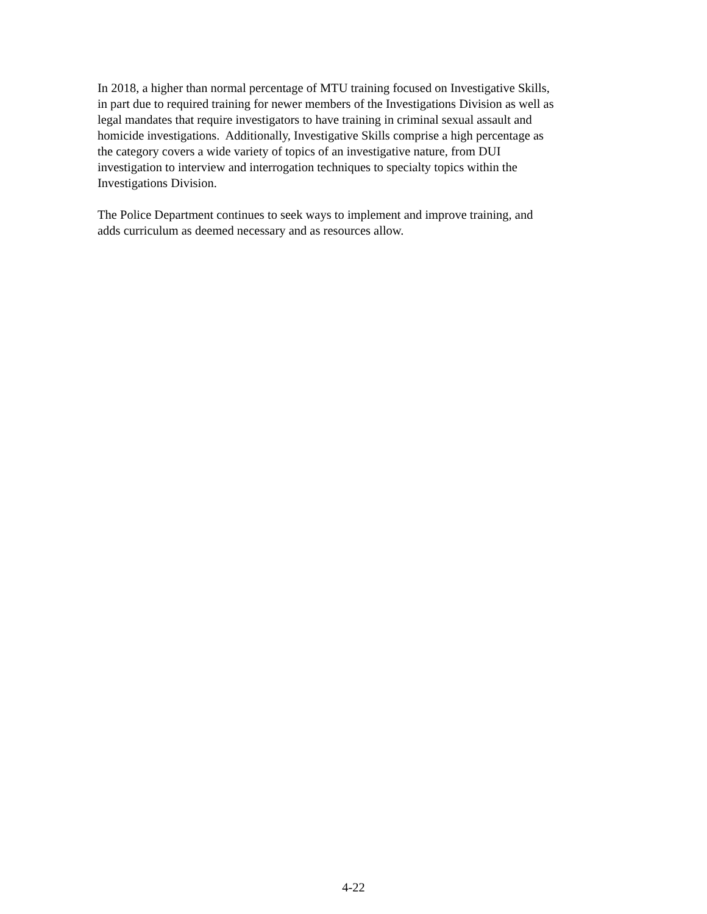In 2018, a higher than normal percentage of MTU training focused on Investigative Skills,
in part due to required training for newer members of the Investigations Division as well as
legal mandates that require investigators to have training in criminal sexual assault and
homicide investigations. Additionally, Investigative Skills comprise a high percentage as
the category covers a wide variety of topics of an investigative nature, from DUI
investigation to interview and interrogation techniques to specialty topics within the
Investigations Division.
The Police Department continues to seek ways to implement and improve training, and
adds curriculum as deemed necessary and as resources allow.
4-22